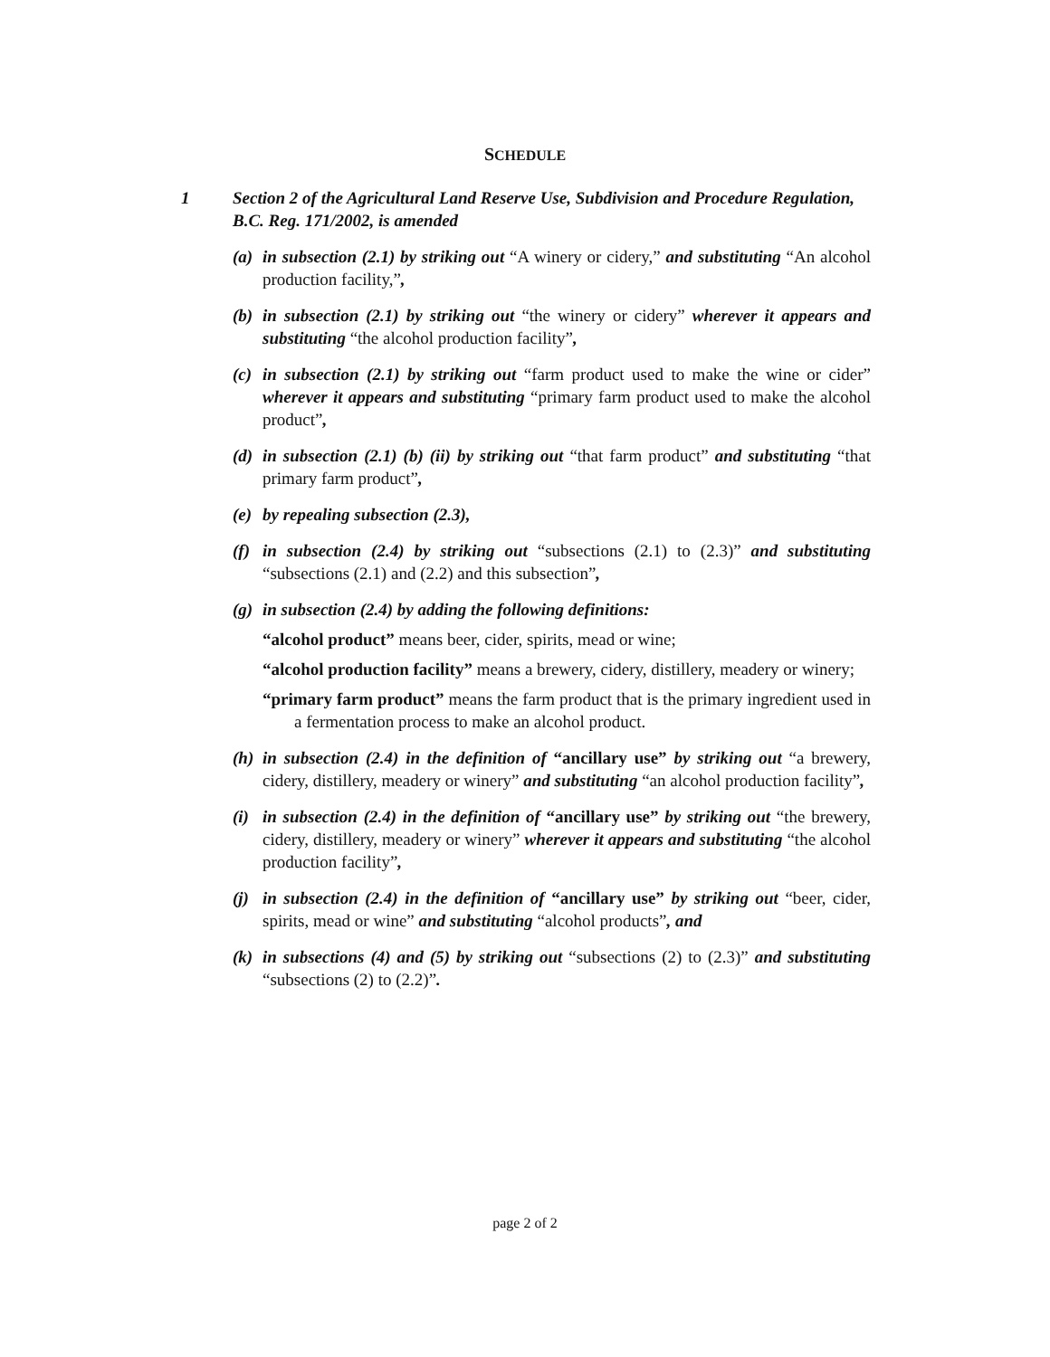SCHEDULE
1 Section 2 of the Agricultural Land Reserve Use, Subdivision and Procedure Regulation, B.C. Reg. 171/2002, is amended
(a)
in subsection (2.1) by striking out “A winery or cidery,” and substituting “An alcohol production facility,”,
(b)
in subsection (2.1) by striking out “the winery or cidery” wherever it appears and substituting “the alcohol production facility”,
(c)
in subsection (2.1) by striking out “farm product used to make the wine or cider” wherever it appears and substituting “primary farm product used to make the alcohol product”,
(d)
in subsection (2.1) (b) (ii) by striking out “that farm product” and substituting “that primary farm product”,
(e)
by repealing subsection (2.3),
(f)
in subsection (2.4) by striking out “subsections (2.1) to (2.3)” and substituting “subsections (2.1) and (2.2) and this subsection”,
(g)
in subsection (2.4) by adding the following definitions:
“alcohol product” means beer, cider, spirits, mead or wine;
“alcohol production facility” means a brewery, cidery, distillery, meadery or winery;
“primary farm product” means the farm product that is the primary ingredient used in a fermentation process to make an alcohol product.
(h)
in subsection (2.4) in the definition of “ancillary use” by striking out “a brewery, cidery, distillery, meadery or winery” and substituting “an alcohol production facility”,
(i)
in subsection (2.4) in the definition of “ancillary use” by striking out “the brewery, cidery, distillery, meadery or winery” wherever it appears and substituting “the alcohol production facility”,
(j)
in subsection (2.4) in the definition of “ancillary use” by striking out “beer, cider, spirits, mead or wine” and substituting “alcohol products”, and
(k)
in subsections (4) and (5) by striking out “subsections (2) to (2.3)” and substituting “subsections (2) to (2.2)”.
page 2 of 2